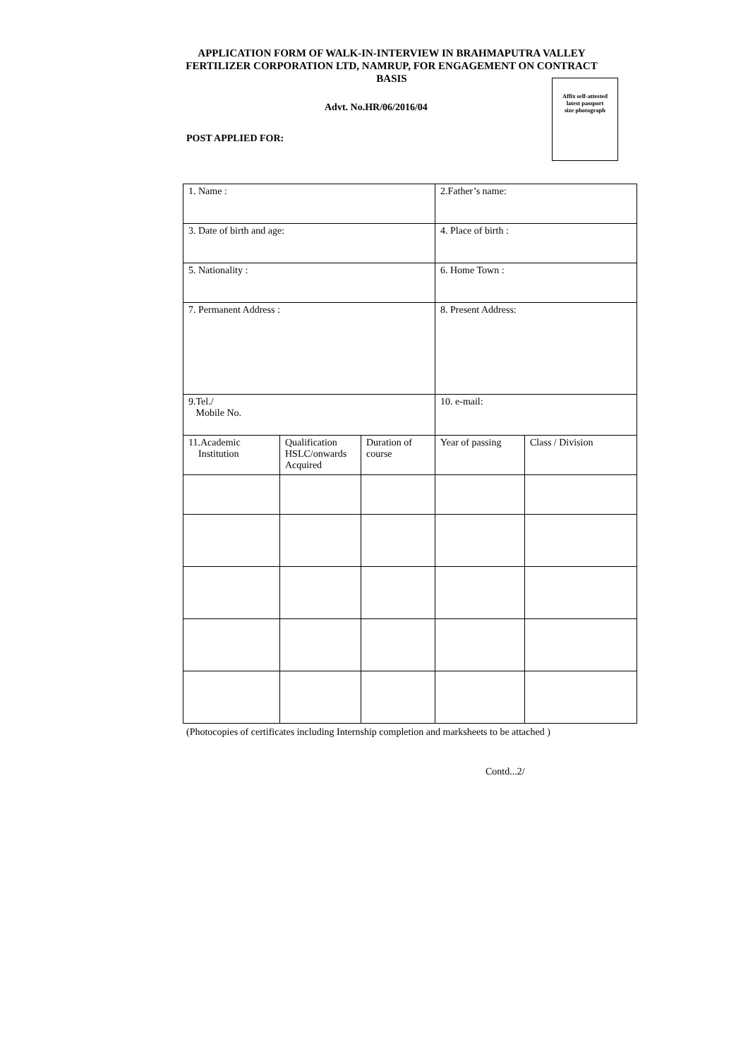APPLICATION FORM OF WALK-IN-INTERVIEW IN BRAHMAPUTRA VALLEY FERTILIZER CORPORATION LTD, NAMRUP, FOR ENGAGEMENT ON CONTRACT BASIS
Affix self-attested
latest passport
size photograph
Advt. No.HR/06/2016/04
POST APPLIED FOR:
| 1. Name : | | | 2.Father’s name: | |
| 3. Date of birth and age: | | | 4. Place of birth : | |
| 5. Nationality : | | | 6. Home Town : | |
| 7. Permanent Address : | | | 8. Present Address: | |
| 9.Tel./ Mobile No. | | | 10. e-mail: | |
| 11.Academic Institution | Qualification HSLC/onwards Acquired | Duration of course | Year of passing | Class / Division |
(Photocopies of certificates including Internship completion and marksheets to be attached )
Contd...2/